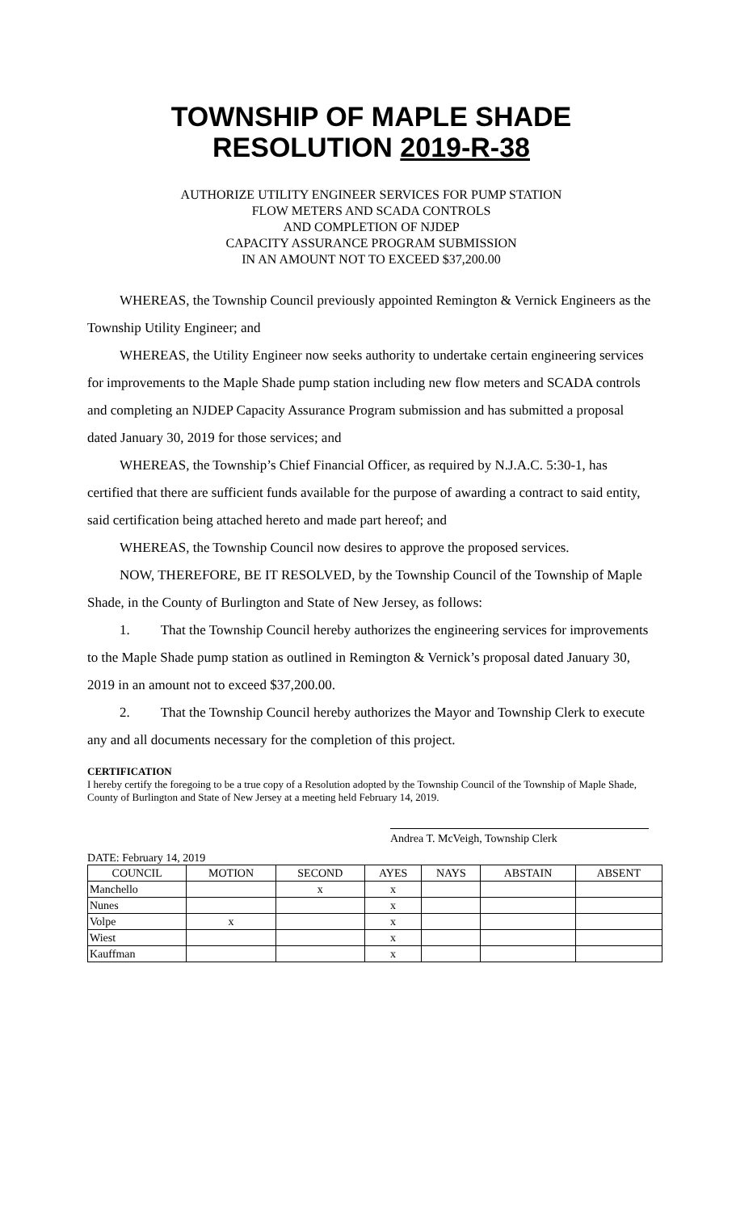TOWNSHIP OF MAPLE SHADE
RESOLUTION 2019-R-38
AUTHORIZE UTILITY ENGINEER SERVICES FOR PUMP STATION
FLOW METERS AND SCADA CONTROLS
AND COMPLETION OF NJDEP
CAPACITY ASSURANCE PROGRAM SUBMISSION
IN AN AMOUNT NOT TO EXCEED $37,200.00
WHEREAS, the Township Council previously appointed Remington & Vernick Engineers as the Township Utility Engineer; and
WHEREAS, the Utility Engineer now seeks authority to undertake certain engineering services for improvements to the Maple Shade pump station including new flow meters and SCADA controls and completing an NJDEP Capacity Assurance Program submission and has submitted a proposal dated January 30, 2019 for those services; and
WHEREAS, the Township’s Chief Financial Officer, as required by N.J.A.C. 5:30-1, has certified that there are sufficient funds available for the purpose of awarding a contract to said entity, said certification being attached hereto and made part hereof; and
WHEREAS, the Township Council now desires to approve the proposed services.
NOW, THEREFORE, BE IT RESOLVED, by the Township Council of the Township of Maple Shade, in the County of Burlington and State of New Jersey, as follows:
1. That the Township Council hereby authorizes the engineering services for improvements to the Maple Shade pump station as outlined in Remington & Vernick’s proposal dated January 30, 2019 in an amount not to exceed $37,200.00.
2. That the Township Council hereby authorizes the Mayor and Township Clerk to execute any and all documents necessary for the completion of this project.
CERTIFICATION
I hereby certify the foregoing to be a true copy of a Resolution adopted by the Township Council of the Township of Maple Shade, County of Burlington and State of New Jersey at a meeting held February 14, 2019.
Andrea T. McVeigh, Township Clerk
DATE: February 14, 2019
| COUNCIL | MOTION | SECOND | AYES | NAYS | ABSTAIN | ABSENT |
| --- | --- | --- | --- | --- | --- | --- |
| Manchello | | x | x | | | |
| Nunes | | | x | | | |
| Volpe | x | | x | | | |
| Wiest | | | x | | | |
| Kauffman | | | x | | | |